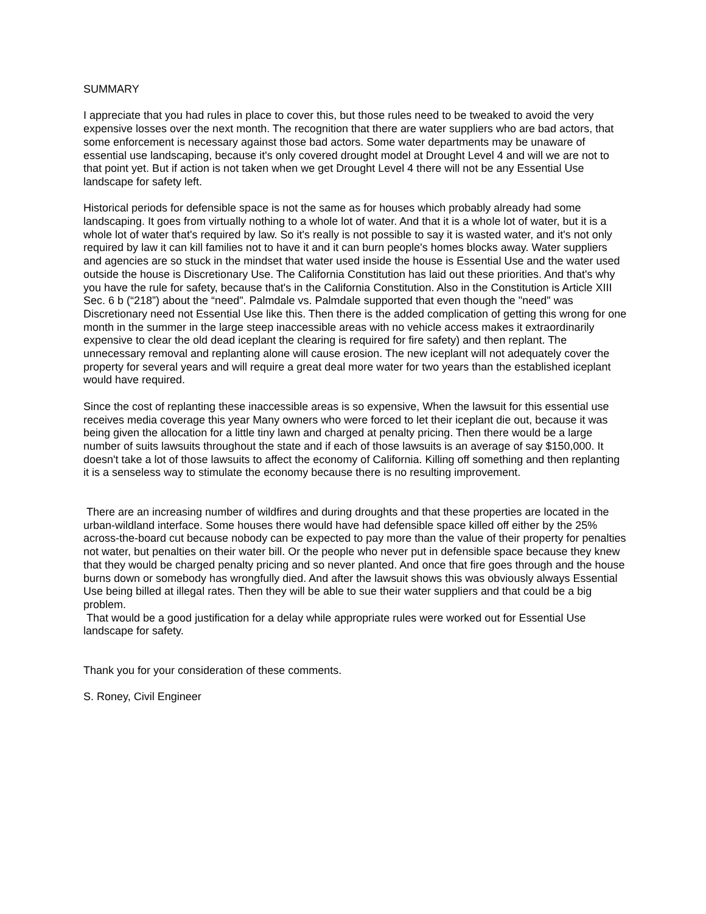SUMMARY
I appreciate that you had rules in place to cover this, but those rules need to be tweaked to avoid the very expensive losses over the next month. The recognition that there are water suppliers who are bad actors, that some enforcement is necessary against those bad actors. Some water departments may be unaware of essential use landscaping, because it's only covered drought model at Drought Level 4 and will we are not to that point yet. But if action is not taken when we get Drought Level 4 there will not be any Essential Use landscape for safety left.
Historical periods for defensible space is not the same as for houses which probably already had some landscaping. It goes from virtually nothing to a whole lot of water. And that it is a whole lot of water, but it is a whole lot of water that's required by law. So it's really is not possible to say it is wasted water, and it's not only required by law it can kill families not to have it and it can burn people's homes blocks away. Water suppliers and agencies are so stuck in the mindset that water used inside the house is Essential Use and the water used outside the house is Discretionary Use. The California Constitution has laid out these priorities. And that's why you have the rule for safety, because that's in the California Constitution. Also in the Constitution is Article XIII Sec. 6 b (“218”) about the “need". Palmdale vs. Palmdale supported that even though the "need" was Discretionary need not Essential Use like this. Then there is the added complication of getting this wrong for one month in the summer in the large steep inaccessible areas with no vehicle access makes it extraordinarily expensive to clear the old dead iceplant the clearing is required for fire safety) and then replant. The unnecessary removal and replanting alone will cause erosion. The new iceplant will not adequately cover the property for several years and will require a great deal more water for two years than the established iceplant would have required.
Since the cost of replanting these inaccessible areas is so expensive, When the lawsuit for this essential use receives media coverage this year Many owners who were forced to let their iceplant die out, because it was being given the allocation for a little tiny lawn and charged at penalty pricing. Then there would be a large number of suits lawsuits throughout the state and if each of those lawsuits is an average of say $150,000. It doesn't take a lot of those lawsuits to affect the economy of California. Killing off something and then replanting it is a senseless way to stimulate the economy because there is no resulting improvement.
There are an increasing number of wildfires and during droughts and that these properties are located in the urban-wildland interface. Some houses there would have had defensible space killed off either by the 25% across-the-board cut because nobody can be expected to pay more than the value of their property for penalties not water, but penalties on their water bill. Or the people who never put in defensible space because they knew that they would be charged penalty pricing and so never planted. And once that fire goes through and the house burns down or somebody has wrongfully died. And after the lawsuit shows this was obviously always Essential Use being billed at illegal rates. Then they will be able to sue their water suppliers and that could be a big problem.
That would be a good justification for a delay while appropriate rules were worked out for Essential Use landscape for safety.
Thank you for your consideration of these comments.
S. Roney, Civil Engineer